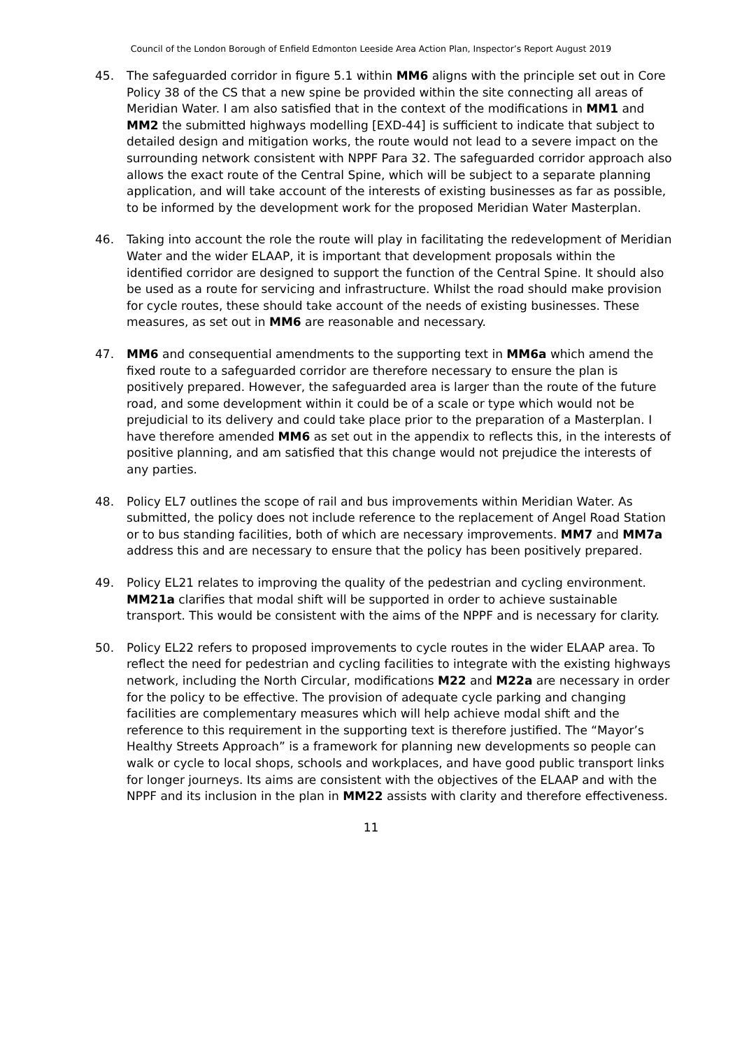Council of the London Borough of Enfield Edmonton Leeside Area Action Plan, Inspector’s Report August 2019
45. The safeguarded corridor in figure 5.1 within MM6 aligns with the principle set out in Core Policy 38 of the CS that a new spine be provided within the site connecting all areas of Meridian Water. I am also satisfied that in the context of the modifications in MM1 and MM2 the submitted highways modelling [EXD-44] is sufficient to indicate that subject to detailed design and mitigation works, the route would not lead to a severe impact on the surrounding network consistent with NPPF Para 32. The safeguarded corridor approach also allows the exact route of the Central Spine, which will be subject to a separate planning application, and will take account of the interests of existing businesses as far as possible, to be informed by the development work for the proposed Meridian Water Masterplan.
46. Taking into account the role the route will play in facilitating the redevelopment of Meridian Water and the wider ELAAP, it is important that development proposals within the identified corridor are designed to support the function of the Central Spine. It should also be used as a route for servicing and infrastructure. Whilst the road should make provision for cycle routes, these should take account of the needs of existing businesses. These measures, as set out in MM6 are reasonable and necessary.
47. MM6 and consequential amendments to the supporting text in MM6a which amend the fixed route to a safeguarded corridor are therefore necessary to ensure the plan is positively prepared. However, the safeguarded area is larger than the route of the future road, and some development within it could be of a scale or type which would not be prejudicial to its delivery and could take place prior to the preparation of a Masterplan. I have therefore amended MM6 as set out in the appendix to reflects this, in the interests of positive planning, and am satisfied that this change would not prejudice the interests of any parties.
48. Policy EL7 outlines the scope of rail and bus improvements within Meridian Water. As submitted, the policy does not include reference to the replacement of Angel Road Station or to bus standing facilities, both of which are necessary improvements. MM7 and MM7a address this and are necessary to ensure that the policy has been positively prepared.
49. Policy EL21 relates to improving the quality of the pedestrian and cycling environment. MM21a clarifies that modal shift will be supported in order to achieve sustainable transport. This would be consistent with the aims of the NPPF and is necessary for clarity.
50. Policy EL22 refers to proposed improvements to cycle routes in the wider ELAAP area. To reflect the need for pedestrian and cycling facilities to integrate with the existing highways network, including the North Circular, modifications M22 and M22a are necessary in order for the policy to be effective. The provision of adequate cycle parking and changing facilities are complementary measures which will help achieve modal shift and the reference to this requirement in the supporting text is therefore justified. The “Mayor’s Healthy Streets Approach” is a framework for planning new developments so people can walk or cycle to local shops, schools and workplaces, and have good public transport links for longer journeys. Its aims are consistent with the objectives of the ELAAP and with the NPPF and its inclusion in the plan in MM22 assists with clarity and therefore effectiveness.
11